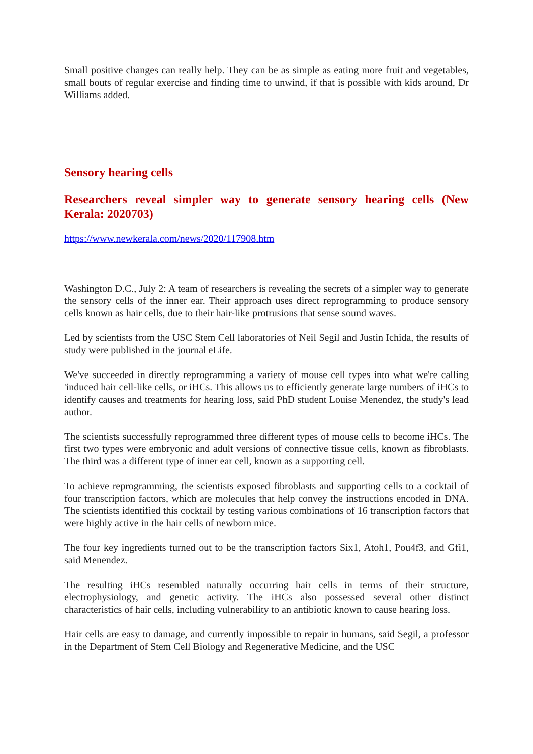Small positive changes can really help. They can be as simple as eating more fruit and vegetables, small bouts of regular exercise and finding time to unwind, if that is possible with kids around, Dr Williams added.
Sensory hearing cells
Researchers reveal simpler way to generate sensory hearing cells (New Kerala: 2020703)
https://www.newkerala.com/news/2020/117908.htm
Washington D.C., July 2: A team of researchers is revealing the secrets of a simpler way to generate the sensory cells of the inner ear. Their approach uses direct reprogramming to produce sensory cells known as hair cells, due to their hair-like protrusions that sense sound waves.
Led by scientists from the USC Stem Cell laboratories of Neil Segil and Justin Ichida, the results of study were published in the journal eLife.
We've succeeded in directly reprogramming a variety of mouse cell types into what we're calling 'induced hair cell-like cells, or iHCs. This allows us to efficiently generate large numbers of iHCs to identify causes and treatments for hearing loss, said PhD student Louise Menendez, the study's lead author.
The scientists successfully reprogrammed three different types of mouse cells to become iHCs. The first two types were embryonic and adult versions of connective tissue cells, known as fibroblasts. The third was a different type of inner ear cell, known as a supporting cell.
To achieve reprogramming, the scientists exposed fibroblasts and supporting cells to a cocktail of four transcription factors, which are molecules that help convey the instructions encoded in DNA. The scientists identified this cocktail by testing various combinations of 16 transcription factors that were highly active in the hair cells of newborn mice.
The four key ingredients turned out to be the transcription factors Six1, Atoh1, Pou4f3, and Gfi1, said Menendez.
The resulting iHCs resembled naturally occurring hair cells in terms of their structure, electrophysiology, and genetic activity. The iHCs also possessed several other distinct characteristics of hair cells, including vulnerability to an antibiotic known to cause hearing loss.
Hair cells are easy to damage, and currently impossible to repair in humans, said Segil, a professor in the Department of Stem Cell Biology and Regenerative Medicine, and the USC